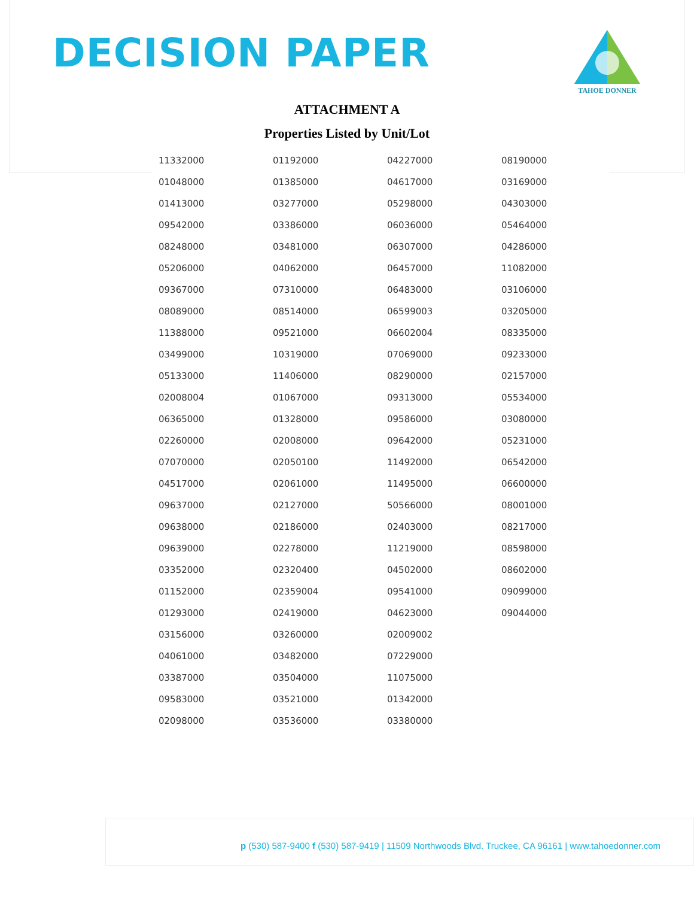DECISION PAPER
TAHOE DONNER
ATTACHMENT A
Properties Listed by Unit/Lot
| 11332000 | 01192000 | 04227000 | 08190000 |
| 01048000 | 01385000 | 04617000 | 03169000 |
| 01413000 | 03277000 | 05298000 | 04303000 |
| 09542000 | 03386000 | 06036000 | 05464000 |
| 08248000 | 03481000 | 06307000 | 04286000 |
| 05206000 | 04062000 | 06457000 | 11082000 |
| 09367000 | 07310000 | 06483000 | 03106000 |
| 08089000 | 08514000 | 06599003 | 03205000 |
| 11388000 | 09521000 | 06602004 | 08335000 |
| 03499000 | 10319000 | 07069000 | 09233000 |
| 05133000 | 11406000 | 08290000 | 02157000 |
| 02008004 | 01067000 | 09313000 | 05534000 |
| 06365000 | 01328000 | 09586000 | 03080000 |
| 02260000 | 02008000 | 09642000 | 05231000 |
| 07070000 | 02050100 | 11492000 | 06542000 |
| 04517000 | 02061000 | 11495000 | 06600000 |
| 09637000 | 02127000 | 50566000 | 08001000 |
| 09638000 | 02186000 | 02403000 | 08217000 |
| 09639000 | 02278000 | 11219000 | 08598000 |
| 03352000 | 02320400 | 04502000 | 08602000 |
| 01152000 | 02359004 | 09541000 | 09099000 |
| 01293000 | 02419000 | 04623000 | 09044000 |
| 03156000 | 03260000 | 02009002 | |
| 04061000 | 03482000 | 07229000 | |
| 03387000 | 03504000 | 11075000 | |
| 09583000 | 03521000 | 01342000 | |
| 02098000 | 03536000 | 03380000 | |
p (530) 587-9400 f (530) 587-9419 | 11509 Northwoods Blvd. Truckee, CA 96161 | www.tahoedonner.com